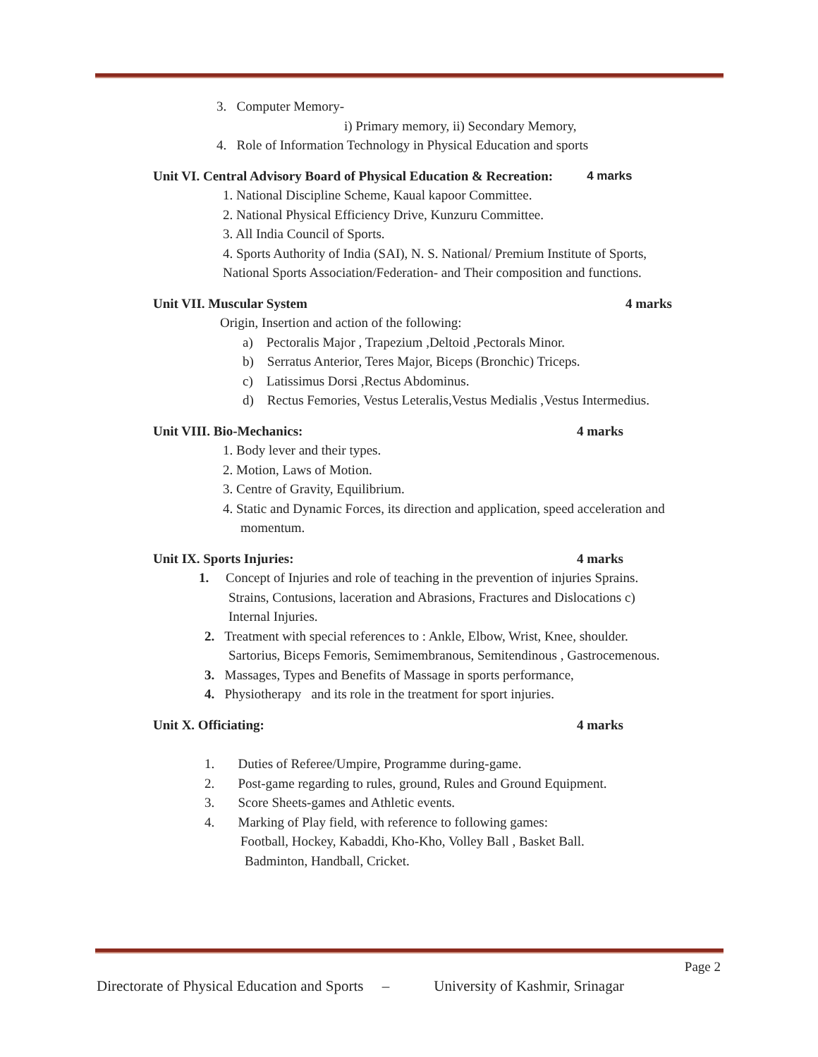3. Computer Memory-
i) Primary memory, ii) Secondary Memory,
4. Role of Information Technology in Physical Education and sports
Unit VI. Central Advisory Board of Physical Education & Recreation: 4 marks
1. National Discipline Scheme, Kaual kapoor Committee.
2. National Physical Efficiency Drive, Kunzuru Committee.
3. All India Council of Sports.
4. Sports Authority of India (SAI), N. S. National/ Premium Institute of Sports,
National Sports Association/Federation- and Their composition and functions.
Unit VII. Muscular System 4 marks
Origin, Insertion and action of the following:
a) Pectoralis Major , Trapezium ,Deltoid ,Pectorals Minor.
b) Serratus Anterior, Teres Major, Biceps (Bronchic) Triceps.
c) Latissimus Dorsi ,Rectus Abdominus.
d) Rectus Femories, Vestus Leteralis,Vestus Medialis ,Vestus Intermedius.
Unit VIII. Bio-Mechanics: 4 marks
1. Body lever and their types.
2. Motion, Laws of Motion.
3. Centre of Gravity, Equilibrium.
4. Static and Dynamic Forces, its direction and application, speed acceleration and
momentum.
Unit IX. Sports Injuries: 4 marks
1. Concept of Injuries and role of teaching in the prevention of injuries Sprains.
Strains, Contusions, laceration and Abrasions, Fractures and Dislocations c)
Internal Injuries.
2. Treatment with special references to : Ankle, Elbow, Wrist, Knee, shoulder.
Sartorius, Biceps Femoris, Semimembranous, Semitendinous , Gastrocemenous.
3. Massages, Types and Benefits of Massage in sports performance,
4. Physiotherapy and its role in the treatment for sport injuries.
Unit X. Officiating: 4 marks
1. Duties of Referee/Umpire, Programme during-game.
2. Post-game regarding to rules, ground, Rules and Ground Equipment.
3. Score Sheets-games and Athletic events.
4. Marking of Play field, with reference to following games:
Football, Hockey, Kabaddi, Kho-Kho, Volley Ball , Basket Ball.
Badminton, Handball, Cricket.
Page 2
Directorate of Physical Education and Sports – University of Kashmir, Srinagar